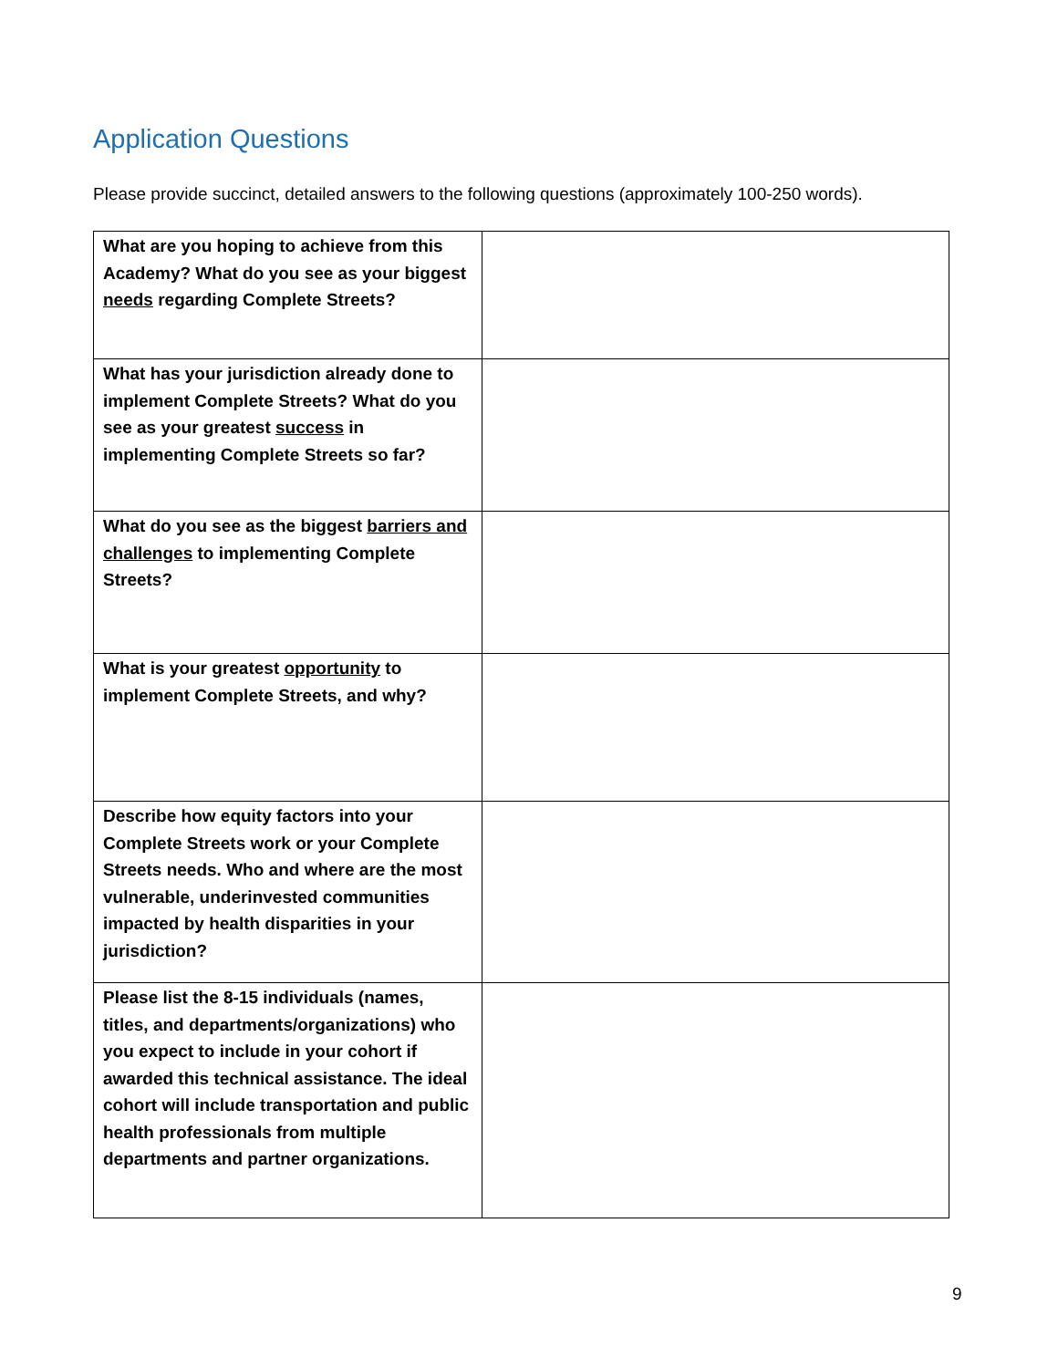Application Questions
Please provide succinct, detailed answers to the following questions (approximately 100-250 words).
| What are you hoping to achieve from this Academy? What do you see as your biggest needs regarding Complete Streets? | |
| What has your jurisdiction already done to implement Complete Streets? What do you see as your greatest success in implementing Complete Streets so far? | |
| What do you see as the biggest barriers and challenges to implementing Complete Streets? | |
| What is your greatest opportunity to implement Complete Streets, and why? | |
| Describe how equity factors into your Complete Streets work or your Complete Streets needs. Who and where are the most vulnerable, underinvested communities impacted by health disparities in your jurisdiction? | |
| Please list the 8-15 individuals (names, titles, and departments/organizations) who you expect to include in your cohort if awarded this technical assistance. The ideal cohort will include transportation and public health professionals from multiple departments and partner organizations. | |
9